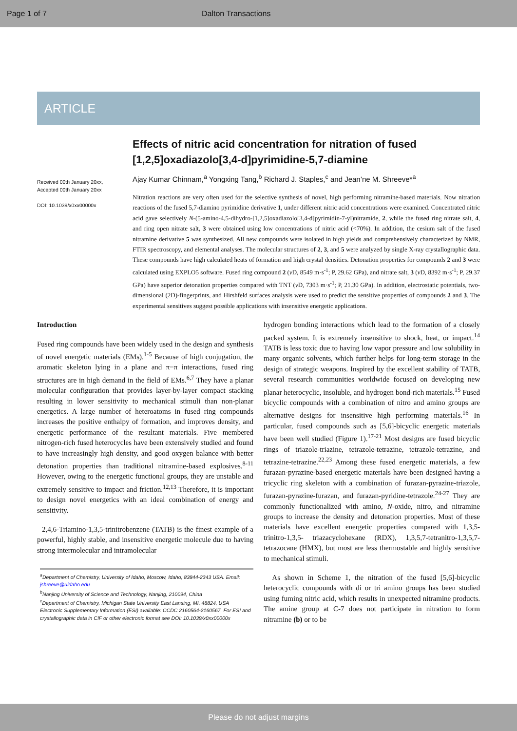Page 1 of 7 Dalton Transactions
ARTICLE
Received 00th January 20xx,
Accepted 00th January 20xx
DOI: 10.1039/x0xx00000x
Effects of nitric acid concentration for nitration of fused [1,2,5]oxadiazolo[3,4-d]pyrimidine-5,7-diamine
Ajay Kumar Chinnam,<sup>a</sup> Yongxing Tang,<sup>b</sup> Richard J. Staples,<sup>c</sup> and Jean’ne M. Shreeve*<sup>a</sup>
Nitration reactions are very often used for the selective synthesis of novel, high performing nitramine-based materials. Now nitration reactions of the fused 5,7-diamino pyrimidine derivative 1, under different nitric acid concentrations were examined. Concentrated nitric acid gave selectively N-(5-amino-4,5-dihydro-[1,2,5]oxadiazolo[3,4-d]pyrimidin-7-yl)nitramide, 2, while the fused ring nitrate salt, 4, and ring open nitrate salt, 3 were obtained using low concentrations of nitric acid (<70%). In addition, the cesium salt of the fused nitramine derivative 5 was synthesized. All new compounds were isolated in high yields and comprehensively characterized by NMR, FTIR spectroscopy, and elemental analyses. The molecular structures of 2, 3, and 5 were analyzed by single X-ray crystallographic data. These compounds have high calculated heats of formation and high crystal densities. Detonation properties for compounds 2 and 3 were calculated using EXPLO5 software. Fused ring compound 2 (v D, 8549 m·s<sup>-1</sup>; P, 29.62 GPa), and nitrate salt, 3 (v D, 8392 m·s<sup>-1</sup>; P, 29.37 GPa) have superior detonation properties compared with TNT (v D, 7303 m·s<sup>-1</sup>; P, 21.30 GPa). In addition, electrostatic potentials, two-dimensional (2D)-fingerprints, and Hirshfeld surfaces analysis were used to predict the sensitive properties of compounds 2 and 3. The experimental sensitives suggest possible applications with insensitive energetic applications.
Introduction
Fused ring compounds have been widely used in the design and synthesis of novel energetic materials (EMs).<sup>1-5</sup> Because of high conjugation, the aromatic skeleton lying in a plane and π−π interactions, fused ring structures are in high demand in the field of EMs.<sup>6,7</sup> They have a planar molecular configuration that provides layer-by-layer compact stacking resulting in lower sensitivity to mechanical stimuli than non-planar energetics. A large number of heteroatoms in fused ring compounds increases the positive enthalpy of formation, and improves density, and energetic performance of the resultant materials. Five membered nitrogen-rich fused heterocycles have been extensively studied and found to have increasingly high density, and good oxygen balance with better detonation properties than traditional nitramine-based explosives.<sup>8-11</sup> However, owing to the energetic functional groups, they are unstable and extremely sensitive to impact and friction.<sup>12,13</sup> Therefore, it is important to design novel energetics with an ideal combination of energy and sensitivity.
2,4,6-Triamino-1,3,5-trinitrobenzene (TATB) is the finest example of a powerful, highly stable, and insensitive energetic molecule due to having strong intermolecular and intramolecular
<sup>a</sup> Department of Chemistry, University of Idaho, Moscow, Idaho, 83844-2343 USA. Email: jshreeve@uidaho.edu
<sup>b</sup> Nanjing University of Science and Technology, Nanjing, 210094, China
<sup>c</sup> Department of Chemistry, Michigan State University East Lansing, MI, 48824, USA
Electronic Supplementary Information (ESI) available: CCDC 2160564-2160567. For ESI and crystallographic data in CIF or other electronic format see DOI: 10.1039/x0xx00000x
hydrogen bonding interactions which lead to the formation of a closely packed system. It is extremely insensitive to shock, heat, or impact.<sup>14</sup> TATB is less toxic due to having low vapor pressure and low solubility in many organic solvents, which further helps for long-term storage in the design of strategic weapons. Inspired by the excellent stability of TATB, several research communities worldwide focused on developing new planar heterocyclic, insoluble, and hydrogen bond-rich materials.<sup>15</sup> Fused bicyclic compounds with a combination of nitro and amino groups are alternative designs for insensitive high performing materials.<sup>16</sup> In particular, fused compounds such as [5,6]-bicyclic energetic materials have been well studied (Figure 1).<sup>17-21</sup> Most designs are fused bicyclic rings of triazole-triazine, tetrazole-tetrazine, tetrazole-tetrazine, and tetrazine-tetrazine.<sup>22,23</sup> Among these fused energetic materials, a few furazan-pyrazine-based energetic materials have been designed having a tricyclic ring skeleton with a combination of furazan-pyrazine-triazole, furazan-pyrazine-furazan, and furazan-pyridine-tetrazole.<sup>24-27</sup> They are commonly functionalized with amino, N-oxide, nitro, and nitramine groups to increase the density and detonation properties. Most of these materials have excellent energetic properties compared with 1,3,5-trinitro-1,3,5- triazacyclohexane (RDX), 1,3,5,7-tetranitro-1,3,5,7-tetrazocane (HMX), but most are less thermostable and highly sensitive to mechanical stimuli.
As shown in Scheme 1, the nitration of the fused [5,6]-bicyclic heterocyclic compounds with di or tri amino groups has been studied using fuming nitric acid, which results in unexpected nitramine products. The amine group at C-7 does not participate in nitration to form nitramine (b) or to be
Please do not adjust margins